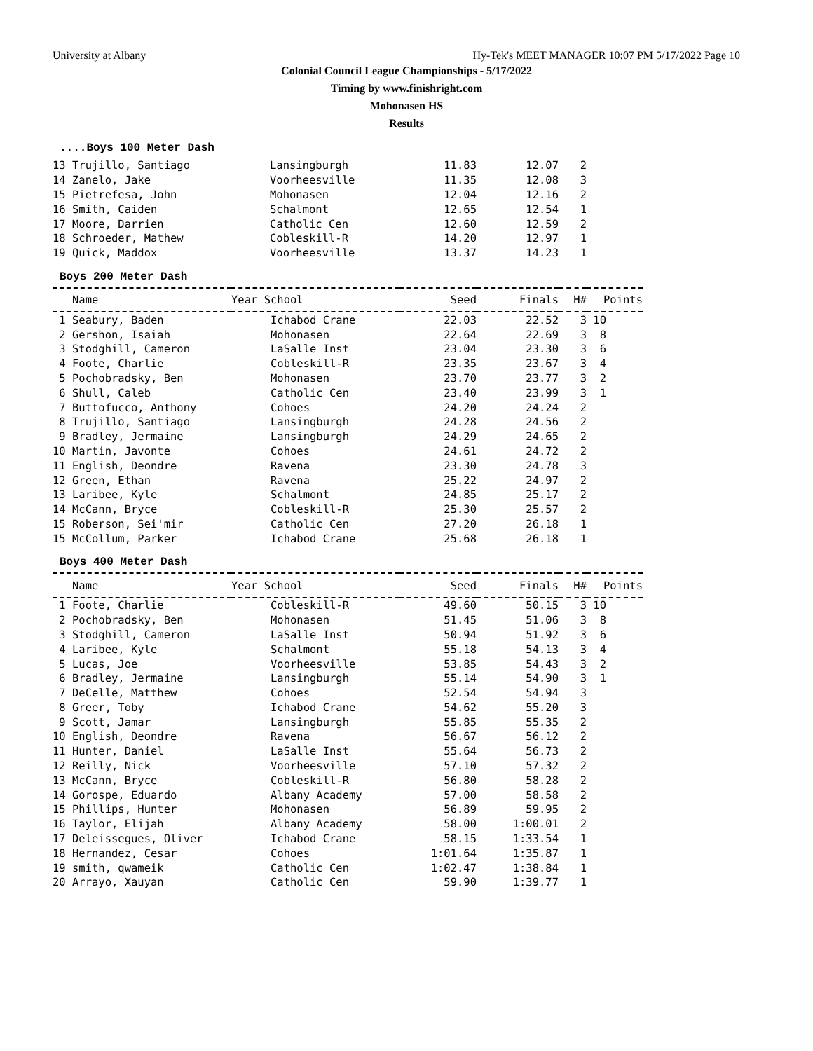University at Albany Hy-Tek's MEET MANAGER 10:07 PM 5/17/2022 Page 10
Colonial Council League Championships - 5/17/2022
Timing by www.finishright.com
Mohonasen HS
Results
....Boys 100 Meter Dash
| 13 Trujillo, Santiago | Lansingburgh | 11.83 | 12.07 | 2 | |
| 14 Zanelo, Jake | Voorheesville | 11.35 | 12.08 | 3 | |
| 15 Pietrefesa, John | Mohonasen | 12.04 | 12.16 | 2 | |
| 16 Smith, Caiden | Schalmont | 12.65 | 12.54 | 1 | |
| 17 Moore, Darrien | Catholic Cen | 12.60 | 12.59 | 2 | |
| 18 Schroeder, Mathew | Cobleskill-R | 14.20 | 12.97 | 1 | |
| 19 Quick, Maddox | Voorheesville | 13.37 | 14.23 | 1 | |
Boys 200 Meter Dash
| Name | Year School | Seed | Finals | H# | Points |
| --- | --- | --- | --- | --- | --- |
| 1 Seabury, Baden | Ichabod Crane | 22.03 | 22.52 | 3 | 10 |
| 2 Gershon, Isaiah | Mohonasen | 22.64 | 22.69 | 3 | 8 |
| 3 Stodghill, Cameron | LaSalle Inst | 23.04 | 23.30 | 3 | 6 |
| 4 Foote, Charlie | Cobleskill-R | 23.35 | 23.67 | 3 | 4 |
| 5 Pochobradsky, Ben | Mohonasen | 23.70 | 23.77 | 3 | 2 |
| 6 Shull, Caleb | Catholic Cen | 23.40 | 23.99 | 3 | 1 |
| 7 Buttofucco, Anthony | Cohoes | 24.20 | 24.24 | 2 | |
| 8 Trujillo, Santiago | Lansingburgh | 24.28 | 24.56 | 2 | |
| 9 Bradley, Jermaine | Lansingburgh | 24.29 | 24.65 | 2 | |
| 10 Martin, Javonte | Cohoes | 24.61 | 24.72 | 2 | |
| 11 English, Deondre | Ravena | 23.30 | 24.78 | 3 | |
| 12 Green, Ethan | Ravena | 25.22 | 24.97 | 2 | |
| 13 Laribee, Kyle | Schalmont | 24.85 | 25.17 | 2 | |
| 14 McCann, Bryce | Cobleskill-R | 25.30 | 25.57 | 2 | |
| 15 Roberson, Sei'mir | Catholic Cen | 27.20 | 26.18 | 1 | |
| 15 McCollum, Parker | Ichabod Crane | 25.68 | 26.18 | 1 | |
Boys 400 Meter Dash
| Name | Year School | Seed | Finals | H# | Points |
| --- | --- | --- | --- | --- | --- |
| 1 Foote, Charlie | Cobleskill-R | 49.60 | 50.15 | 3 | 10 |
| 2 Pochobradsky, Ben | Mohonasen | 51.45 | 51.06 | 3 | 8 |
| 3 Stodghill, Cameron | LaSalle Inst | 50.94 | 51.92 | 3 | 6 |
| 4 Laribee, Kyle | Schalmont | 55.18 | 54.13 | 3 | 4 |
| 5 Lucas, Joe | Voorheesville | 53.85 | 54.43 | 3 | 2 |
| 6 Bradley, Jermaine | Lansingburgh | 55.14 | 54.90 | 3 | 1 |
| 7 DeCelle, Matthew | Cohoes | 52.54 | 54.94 | 3 | |
| 8 Greer, Toby | Ichabod Crane | 54.62 | 55.20 | 3 | |
| 9 Scott, Jamar | Lansingburgh | 55.85 | 55.35 | 2 | |
| 10 English, Deondre | Ravena | 56.67 | 56.12 | 2 | |
| 11 Hunter, Daniel | LaSalle Inst | 55.64 | 56.73 | 2 | |
| 12 Reilly, Nick | Voorheesville | 57.10 | 57.32 | 2 | |
| 13 McCann, Bryce | Cobleskill-R | 56.80 | 58.28 | 2 | |
| 14 Gorospe, Eduardo | Albany Academy | 57.00 | 58.58 | 2 | |
| 15 Phillips, Hunter | Mohonasen | 56.89 | 59.95 | 2 | |
| 16 Taylor, Elijah | Albany Academy | 58.00 | 1:00.01 | 2 | |
| 17 Deleissegues, Oliver | Ichabod Crane | 58.15 | 1:33.54 | 1 | |
| 18 Hernandez, Cesar | Cohoes | 1:01.64 | 1:35.87 | 1 | |
| 19 smith, qwameik | Catholic Cen | 1:02.47 | 1:38.84 | 1 | |
| 20 Arrayo, Xauyan | Catholic Cen | 59.90 | 1:39.77 | 1 | |